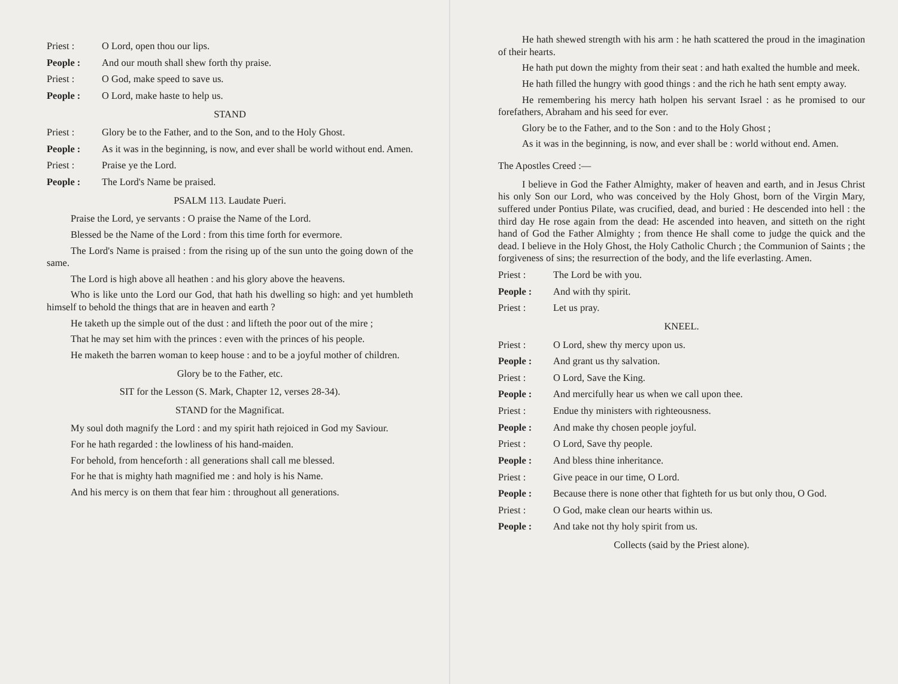Priest : O Lord, open thou our lips.
People : And our mouth shall shew forth thy praise.
Priest : O God, make speed to save us.
People : O Lord, make haste to help us.
STAND
Priest : Glory be to the Father, and to the Son, and to the Holy Ghost.
People : As it was in the beginning, is now, and ever shall be world without end. Amen.
Priest : Praise ye the Lord.
People : The Lord's Name be praised.
PSALM 113. Laudate Pueri.
Praise the Lord, ye servants : O praise the Name of the Lord.
Blessed be the Name of the Lord : from this time forth for evermore.
The Lord's Name is praised : from the rising up of the sun unto the going down of the same.
The Lord is high above all heathen : and his glory above the heavens.
Who is like unto the Lord our God, that hath his dwelling so high: and yet humbleth himself to behold the things that are in heaven and earth ?
He taketh up the simple out of the dust : and lifteth the poor out of the mire ;
That he may set him with the princes : even with the princes of his people.
He maketh the barren woman to keep house : and to be a joyful mother of children.
Glory be to the Father, etc.
SIT for the Lesson (S. Mark, Chapter 12, verses 28-34).
STAND for the Magnificat.
My soul doth magnify the Lord : and my spirit hath rejoiced in God my Saviour.
For he hath regarded : the lowliness of his hand-maiden.
For behold, from henceforth : all generations shall call me blessed.
For he that is mighty hath magnified me : and holy is his Name.
And his mercy is on them that fear him : throughout all generations.
He hath shewed strength with his arm : he hath scattered the proud in the imagination of their hearts.
He hath put down the mighty from their seat : and hath exalted the humble and meek.
He hath filled the hungry with good things : and the rich he hath sent empty away.
He remembering his mercy hath holpen his servant Israel : as he promised to our forefathers, Abraham and his seed for ever.
Glory be to the Father, and to the Son : and to the Holy Ghost ;
As it was in the beginning, is now, and ever shall be : world without end. Amen.
The Apostles Creed :—
I believe in God the Father Almighty, maker of heaven and earth, and in Jesus Christ his only Son our Lord, who was conceived by the Holy Ghost, born of the Virgin Mary, suffered under Pontius Pilate, was crucified, dead, and buried : He descended into hell : the third day He rose again from the dead: He ascended into heaven, and sitteth on the right hand of God the Father Almighty ; from thence He shall come to judge the quick and the dead. I believe in the Holy Ghost, the Holy Catholic Church ; the Communion of Saints ; the forgiveness of sins; the resurrection of the body, and the life everlasting. Amen.
Priest : The Lord be with you.
People : And with thy spirit.
Priest : Let us pray.
KNEEL.
Priest : O Lord, shew thy mercy upon us.
People : And grant us thy salvation.
Priest : O Lord, Save the King.
People : And mercifully hear us when we call upon thee.
Priest : Endue thy ministers with righteousness.
People : And make thy chosen people joyful.
Priest : O Lord, Save thy people.
People : And bless thine inheritance.
Priest : Give peace in our time, O Lord.
People : Because there is none other that fighteth for us but only thou, O God.
Priest : O God, make clean our hearts within us.
People : And take not thy holy spirit from us.
Collects (said by the Priest alone).